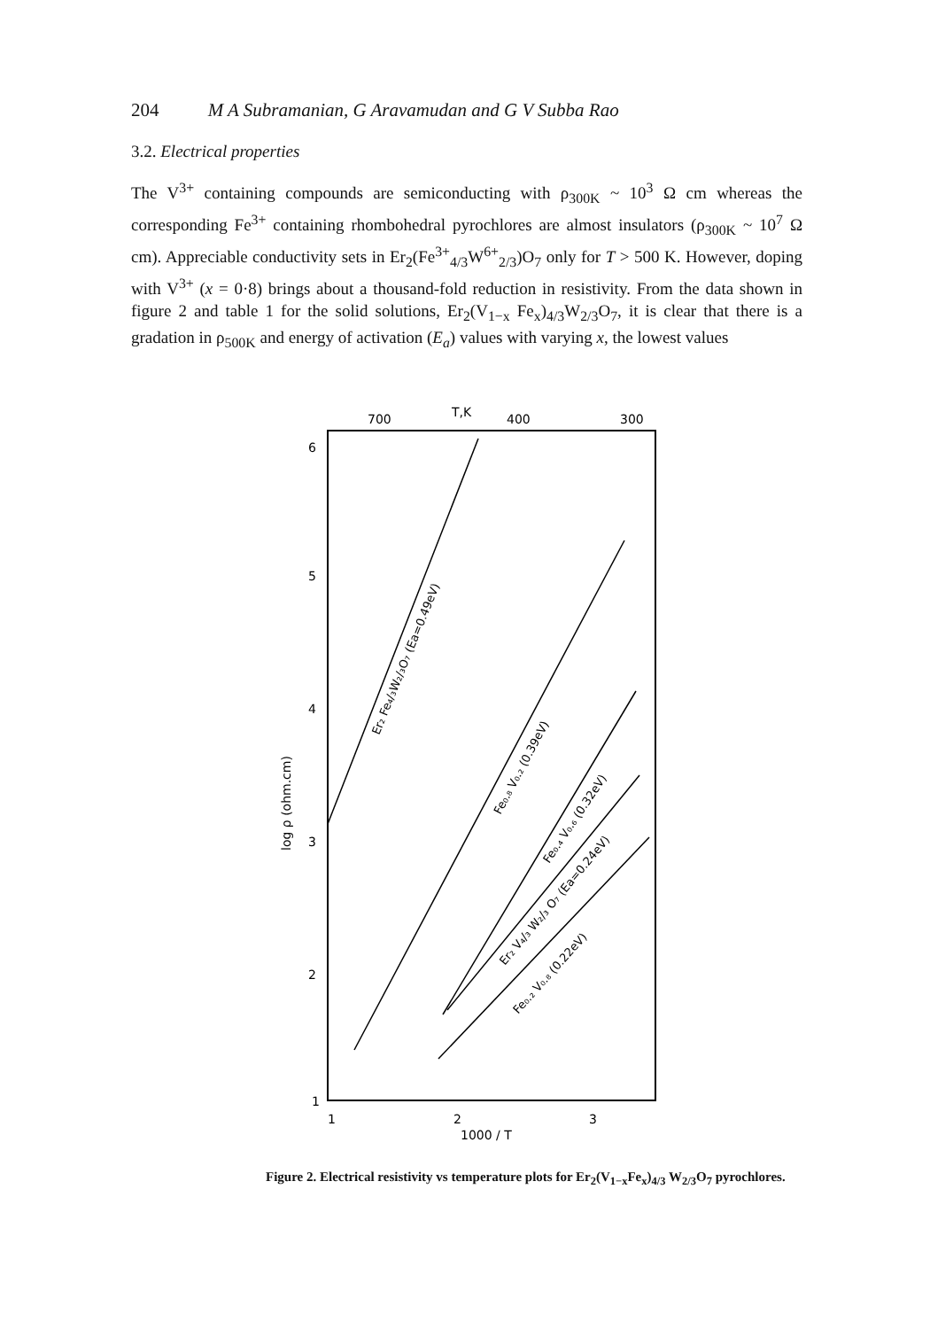204 M A Subramanian, G Aravamudan and G V Subba Rao
3.2. Electrical properties
The V<sup>3+</sup> containing compounds are semiconducting with ρ<sub>300K</sub> ~ 10<sup>3</sup> Ω cm whereas the corresponding Fe<sup>3+</sup> containing rhombohedral pyrochlores are almost insulators (ρ<sub>300K</sub> ~ 10<sup>7</sup> Ω cm). Appreciable conductivity sets in Er<sub>2</sub>(Fe<sup>3+</sup><sub>4/3</sub>W<sup>6+</sup><sub>2/3</sub>)O<sub>7</sub> only for T > 500 K. However, doping with V<sup>3+</sup> (x = 0·8) brings about a thousand-fold reduction in resistivity. From the data shown in figure 2 and table 1 for the solid solutions, Er<sub>2</sub>(V<sub>1−x</sub> Fe<sub>x</sub>)<sub>4/3</sub>W<sub>2/3</sub>O<sub>7</sub>, it is clear that there is a gradation in ρ<sub>500K</sub> and energy of activation (E<sub>a</sub>) values with varying x, the lowest values
T,K
700
400
300
6
5
4
3
2
1
1
2
3
1000 / T
log ρ (ohm.cm)
Er₂ Fe₄/₃W₂/₃O₇ (Ea=0.49eV)
Fe₀.₈ V₀.₂ (0.39eV)
Fe₀.₄ V₀.₆ (0.32eV)
Er₂ V₄/₃ W₂/₃ O₇ (Ea=0.24eV)
Fe₀.₂ V₀.₈ (0.22eV)
Figure 2. Electrical resistivity vs temperature plots for Er<sub>2</sub>(V<sub>1−x</sub>Fe<sub>x</sub>)<sub>4/3</sub> W<sub>2/3</sub>O<sub>7</sub> pyrochlores.